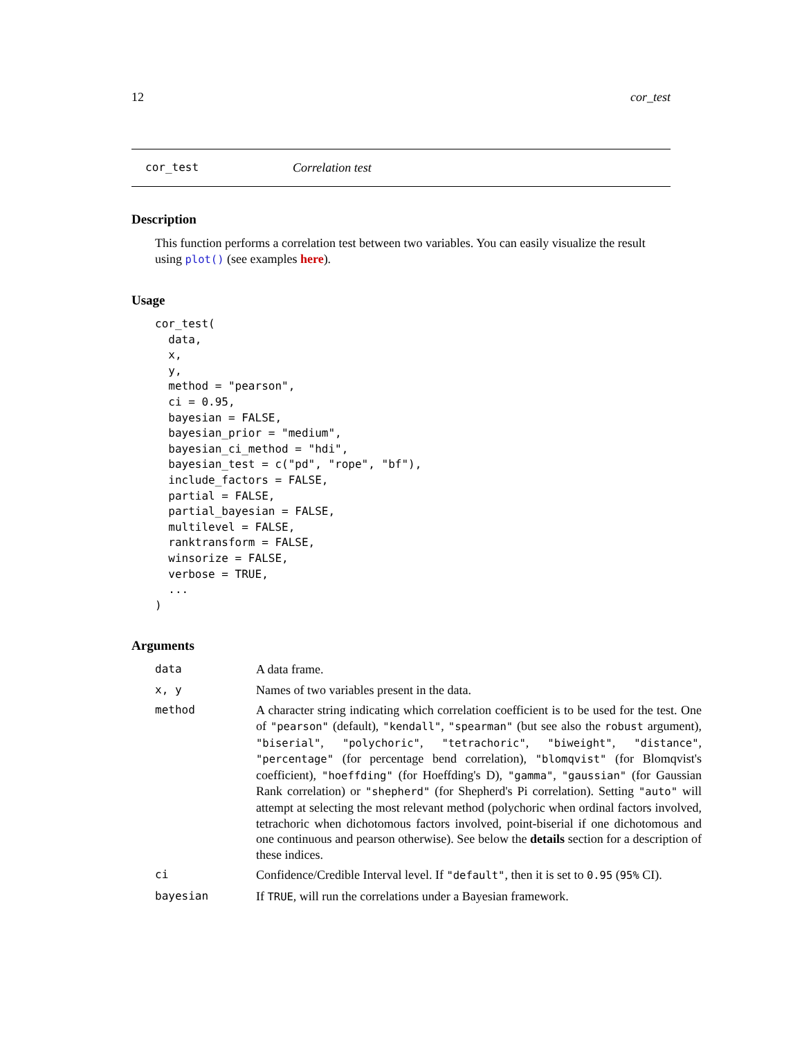12 cor_test
cor_test Correlation test
Description
This function performs a correlation test between two variables. You can easily visualize the result using plot() (see examples here).
Usage
cor_test(
  data,
  x,
  y,
  method = "pearson",
  ci = 0.95,
  bayesian = FALSE,
  bayesian_prior = "medium",
  bayesian_ci_method = "hdi",
  bayesian_test = c("pd", "rope", "bf"),
  include_factors = FALSE,
  partial = FALSE,
  partial_bayesian = FALSE,
  multilevel = FALSE,
  ranktransform = FALSE,
  winsorize = FALSE,
  verbose = TRUE,
  ...
)
Arguments
| data | A data frame. |
| x, y | Names of two variables present in the data. |
| method | A character string indicating which correlation coefficient is to be used for the test. One of "pearson" (default), "kendall" , "spearman" (but see also the robust argument), "biserial" , "polychoric" , "tetrachoric" , "biweight" , "distance" , "percentage" (for percentage bend correlation), "blomqvist" (for Blomqvist's coefficient), "hoeffding" (for Hoeffding's D), "gamma" , "gaussian" (for Gaussian Rank correlation) or "shepherd" (for Shepherd's Pi correlation). Setting "auto" will attempt at selecting the most relevant method (polychoric when ordinal factors involved, tetrachoric when dichotomous factors involved, point-biserial if one dichotomous and one continuous and pearson otherwise). See below the details section for a description of these indices. |
| ci | Confidence/Credible Interval level. If "default" , then it is set to 0.95 ( 95% CI). |
| bayesian | If TRUE , will run the correlations under a Bayesian framework. |